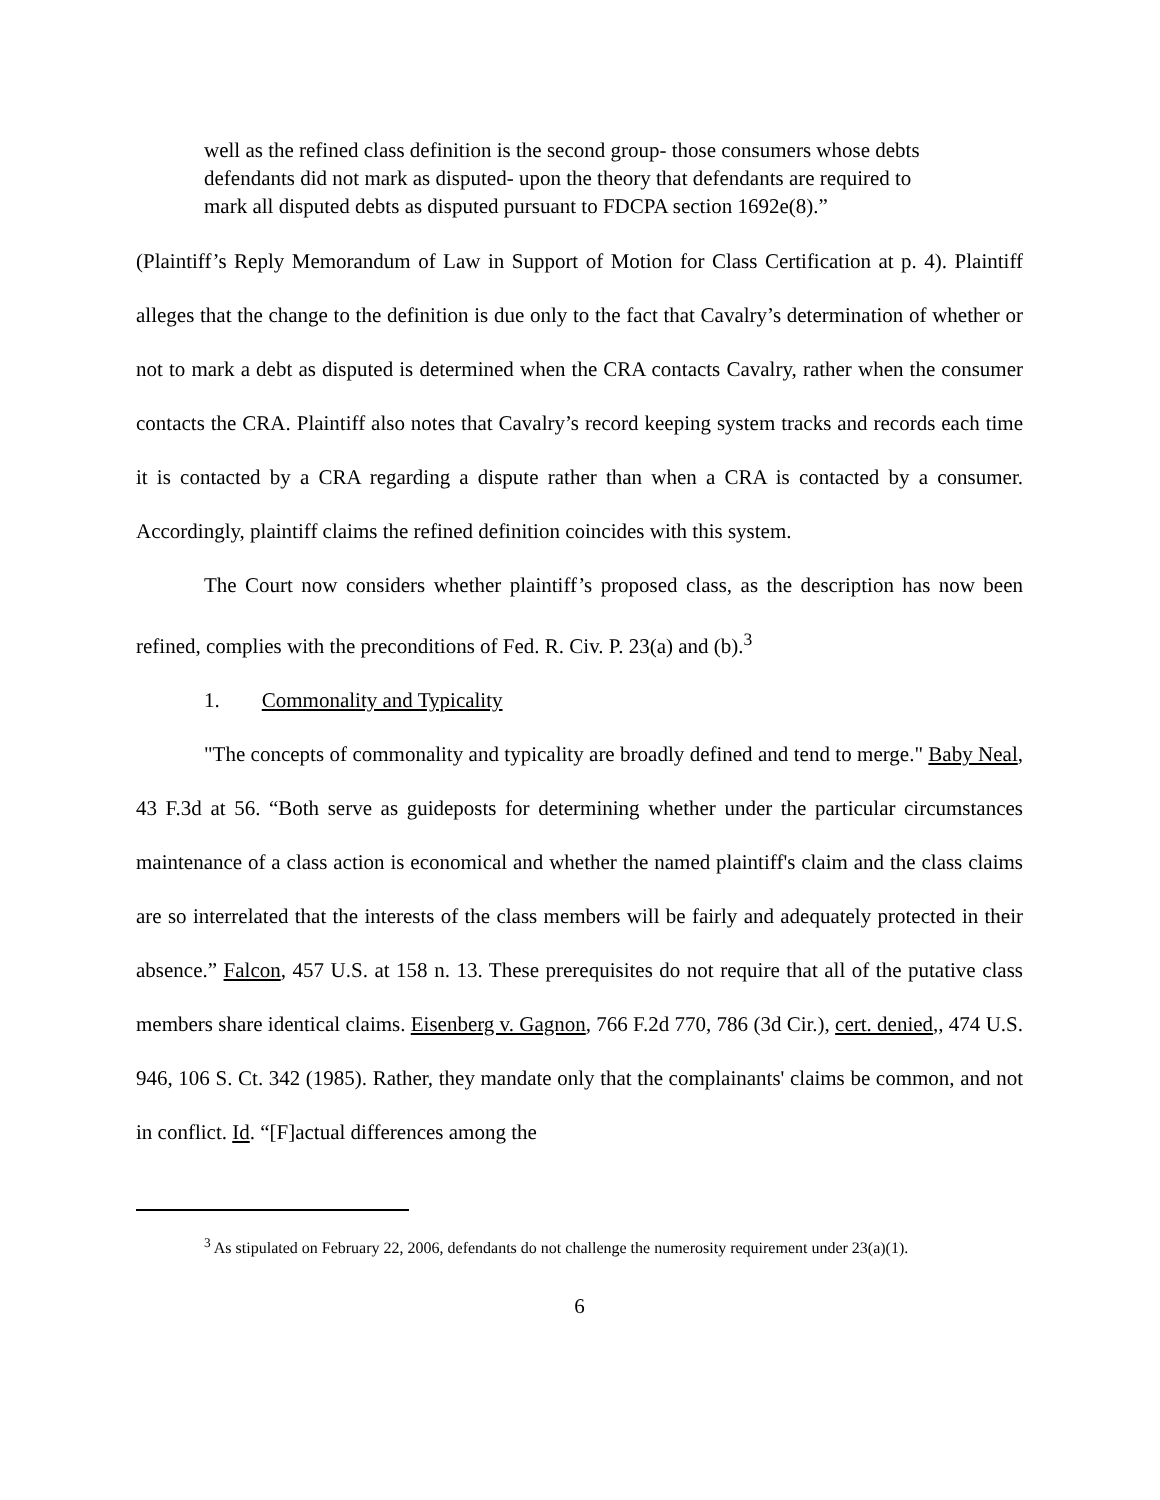well as the refined class definition is the second group- those consumers whose debts defendants did not mark as disputed- upon the theory that defendants are required to mark all disputed debts as disputed pursuant to FDCPA section 1692e(8).”
(Plaintiff’s Reply Memorandum of Law in Support of Motion for Class Certification at p. 4). Plaintiff alleges that the change to the definition is due only to the fact that Cavalry’s determination of whether or not to mark a debt as disputed is determined when the CRA contacts Cavalry, rather when the consumer contacts the CRA. Plaintiff also notes that Cavalry’s record keeping system tracks and records each time it is contacted by a CRA regarding a dispute rather than when a CRA is contacted by a consumer. Accordingly, plaintiff claims the refined definition coincides with this system.
The Court now considers whether plaintiff’s proposed class, as the description has now been refined, complies with the preconditions of Fed. R. Civ. P. 23(a) and (b).<sup>3</sup>
1. Commonality and Typicality
"The concepts of commonality and typicality are broadly defined and tend to merge." Baby Neal, 43 F.3d at 56. “Both serve as guideposts for determining whether under the particular circumstances maintenance of a class action is economical and whether the named plaintiff's claim and the class claims are so interrelated that the interests of the class members will be fairly and adequately protected in their absence.” Falcon, 457 U.S. at 158 n. 13. These prerequisites do not require that all of the putative class members share identical claims. Eisenberg v. Gagnon, 766 F.2d 770, 786 (3d Cir.), cert. denied,, 474 U.S. 946, 106 S. Ct. 342 (1985). Rather, they mandate only that the complainants' claims be common, and not in conflict. Id. “[F]actual differences among the
<sup>3</sup> As stipulated on February 22, 2006, defendants do not challenge the numerosity requirement under 23(a)(1).
6